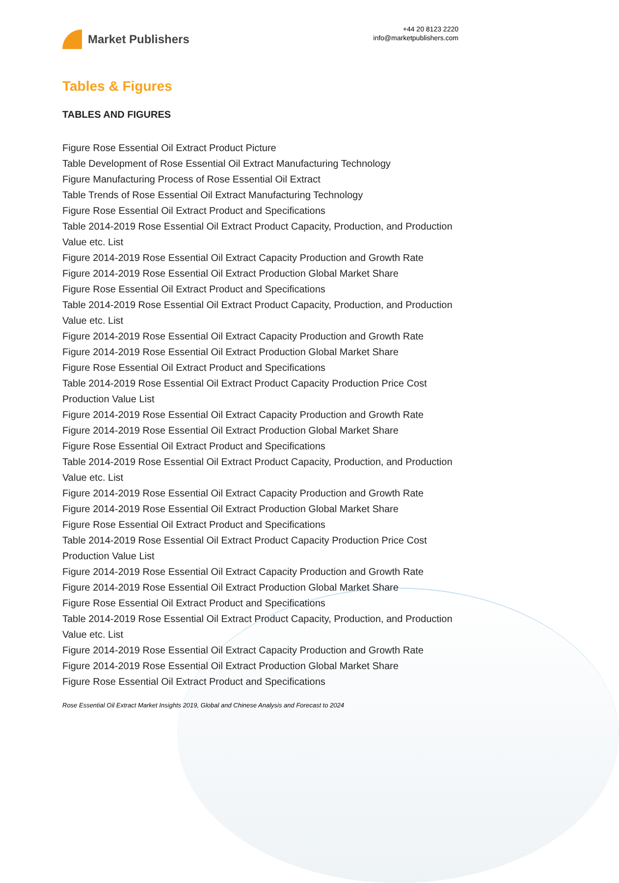Market Publishers
+44 20 8123 2220
info@marketpublishers.com
Tables & Figures
TABLES AND FIGURES
Figure Rose Essential Oil Extract Product Picture
Table Development of Rose Essential Oil Extract Manufacturing Technology
Figure Manufacturing Process of Rose Essential Oil Extract
Table Trends of Rose Essential Oil Extract Manufacturing Technology
Figure Rose Essential Oil Extract Product and Specifications
Table 2014-2019 Rose Essential Oil Extract Product Capacity, Production, and Production Value etc. List
Figure 2014-2019 Rose Essential Oil Extract Capacity Production and Growth Rate
Figure 2014-2019 Rose Essential Oil Extract Production Global Market Share
Figure Rose Essential Oil Extract Product and Specifications
Table 2014-2019 Rose Essential Oil Extract Product Capacity, Production, and Production Value etc. List
Figure 2014-2019 Rose Essential Oil Extract Capacity Production and Growth Rate
Figure 2014-2019 Rose Essential Oil Extract Production Global Market Share
Figure Rose Essential Oil Extract Product and Specifications
Table 2014-2019 Rose Essential Oil Extract Product Capacity Production Price Cost Production Value List
Figure 2014-2019 Rose Essential Oil Extract Capacity Production and Growth Rate
Figure 2014-2019 Rose Essential Oil Extract Production Global Market Share
Figure Rose Essential Oil Extract Product and Specifications
Table 2014-2019 Rose Essential Oil Extract Product Capacity, Production, and Production Value etc. List
Figure 2014-2019 Rose Essential Oil Extract Capacity Production and Growth Rate
Figure 2014-2019 Rose Essential Oil Extract Production Global Market Share
Figure Rose Essential Oil Extract Product and Specifications
Table 2014-2019 Rose Essential Oil Extract Product Capacity Production Price Cost Production Value List
Figure 2014-2019 Rose Essential Oil Extract Capacity Production and Growth Rate
Figure 2014-2019 Rose Essential Oil Extract Production Global Market Share
Figure Rose Essential Oil Extract Product and Specifications
Table 2014-2019 Rose Essential Oil Extract Product Capacity, Production, and Production Value etc. List
Figure 2014-2019 Rose Essential Oil Extract Capacity Production and Growth Rate
Figure 2014-2019 Rose Essential Oil Extract Production Global Market Share
Figure Rose Essential Oil Extract Product and Specifications
Rose Essential Oil Extract Market Insights 2019, Global and Chinese Analysis and Forecast to 2024